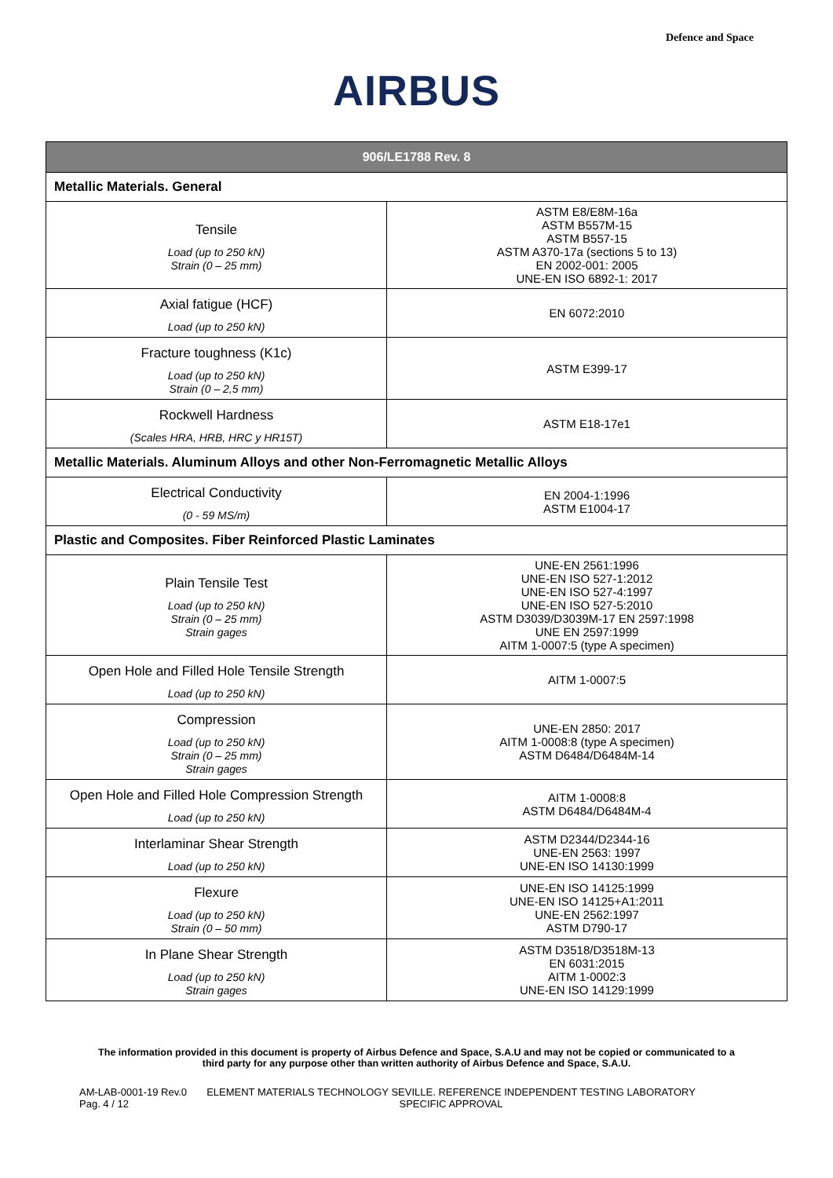Defence and Space
AIRBUS
| 906/LE1788 Rev. 8 | |
| --- | --- |
| Metallic Materials. General | |
| Tensile Load (up to 250 kN) Strain (0 – 25 mm) | ASTM E8/E8M-16a ASTM B557M-15 ASTM B557-15 ASTM A370-17a (sections 5 to 13) EN 2002-001: 2005 UNE-EN ISO 6892-1: 2017 |
| Axial fatigue (HCF) Load (up to 250 kN) | EN 6072:2010 |
| Fracture toughness (K1c) Load (up to 250 kN) Strain (0 – 2,5 mm) | ASTM E399-17 |
| Rockwell Hardness (Scales HRA, HRB, HRC y HR15T) | ASTM E18-17e1 |
| Metallic Materials. Aluminum Alloys and other Non-Ferromagnetic Metallic Alloys | |
| Electrical Conductivity (0 - 59 MS/m) | EN 2004-1:1996 ASTM E1004-17 |
| Plastic and Composites. Fiber Reinforced Plastic Laminates | |
| Plain Tensile Test Load (up to 250 kN) Strain (0 – 25 mm) Strain gages | UNE-EN 2561:1996 UNE-EN ISO 527-1:2012 UNE-EN ISO 527-4:1997 UNE-EN ISO 527-5:2010 ASTM D3039/D3039M-17 EN 2597:1998 UNE EN 2597:1999 AITM 1-0007:5 (type A specimen) |
| Open Hole and Filled Hole Tensile Strength Load (up to 250 kN) | AITM 1-0007:5 |
| Compression Load (up to 250 kN) Strain (0 – 25 mm) Strain gages | UNE-EN 2850: 2017 AITM 1-0008:8 (type A specimen) ASTM D6484/D6484M-14 |
| Open Hole and Filled Hole Compression Strength Load (up to 250 kN) | AITM 1-0008:8 ASTM D6484/D6484M-4 |
| Interlaminar Shear Strength Load (up to 250 kN) | ASTM D2344/D2344-16 UNE-EN 2563: 1997 UNE-EN ISO 14130:1999 |
| Flexure Load (up to 250 kN) Strain (0 – 50 mm) | UNE-EN ISO 14125:1999 UNE-EN ISO 14125+A1:2011 UNE-EN 2562:1997 ASTM D790-17 |
| In Plane Shear Strength Load (up to 250 kN) Strain gages | ASTM D3518/D3518M-13 EN 6031:2015 AITM 1-0002:3 UNE-EN ISO 14129:1999 |
The information provided in this document is property of Airbus Defence and Space, S.A.U and may not be copied or communicated to a third party for any purpose other than written authority of Airbus Defence and Space, S.A.U.
AM-LAB-0001-19 Rev.0
Pag. 4 / 12
ELEMENT MATERIALS TECHNOLOGY SEVILLE. REFERENCE INDEPENDENT TESTING LABORATORY
SPECIFIC APPROVAL